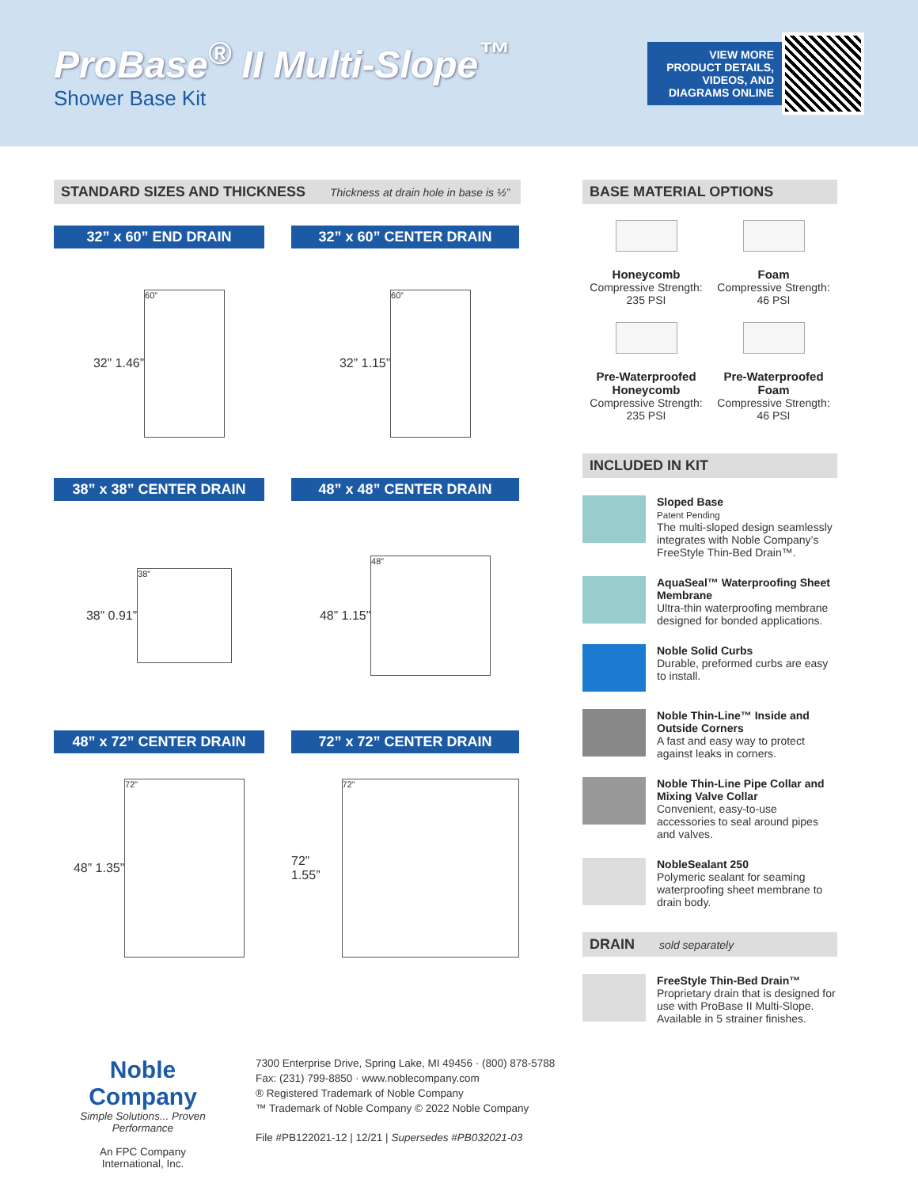ProBase<sup>®</sup> II Multi-Slope<sup>™</sup>
Shower Base Kit
VIEW MORE PRODUCT DETAILS, VIDEOS, AND DIAGRAMS ONLINE
STANDARD SIZES AND THICKNESS Thickness at drain hole in base is ½”
32” x 60” END DRAIN
32” 1.46”
60”
32” x 60” CENTER DRAIN
32” 1.15”
60”
38” x 38” CENTER DRAIN
38” 0.91”
38”
48” x 48” CENTER DRAIN
48” 1.15”
48”
48” x 72” CENTER DRAIN
48” 1.35”
72”
72” x 72” CENTER DRAIN
72” 1.55”
72”
BASE MATERIAL OPTIONS
Honeycomb
Compressive Strength:
235 PSI
Foam
Compressive Strength:
46 PSI
Pre-Waterproofed Honeycomb
Compressive Strength:
235 PSI
Pre-Waterproofed Foam
Compressive Strength:
46 PSI
INCLUDED IN KIT
Sloped Base
Patent Pending
The multi-sloped design seamlessly integrates with Noble Company’s FreeStyle Thin-Bed Drain™.
AquaSeal™ Waterproofing Sheet Membrane
Ultra-thin waterproofing membrane designed for bonded applications.
Noble Solid Curbs
Durable, preformed curbs are easy to install.
Noble Thin-Line™ Inside and Outside Corners
A fast and easy way to protect against leaks in corners.
Noble Thin-Line Pipe Collar and Mixing Valve Collar
Convenient, easy-to-use accessories to seal around pipes and valves.
NobleSealant 250
Polymeric sealant for seaming waterproofing sheet membrane to drain body.
DRAIN sold separately
FreeStyle Thin-Bed Drain™
Proprietary drain that is designed for use with ProBase II Multi-Slope. Available in 5 strainer finishes.
Noble Company
Simple Solutions... Proven Performance
An FPC Company
International, Inc.
7300 Enterprise Drive, Spring Lake, MI 49456 · (800) 878-5788
Fax: (231) 799-8850 · www.noblecompany.com
® Registered Trademark of Noble Company
™ Trademark of Noble Company © 2022 Noble Company
File #PB122021-12 | 12/21 | Supersedes #PB032021-03